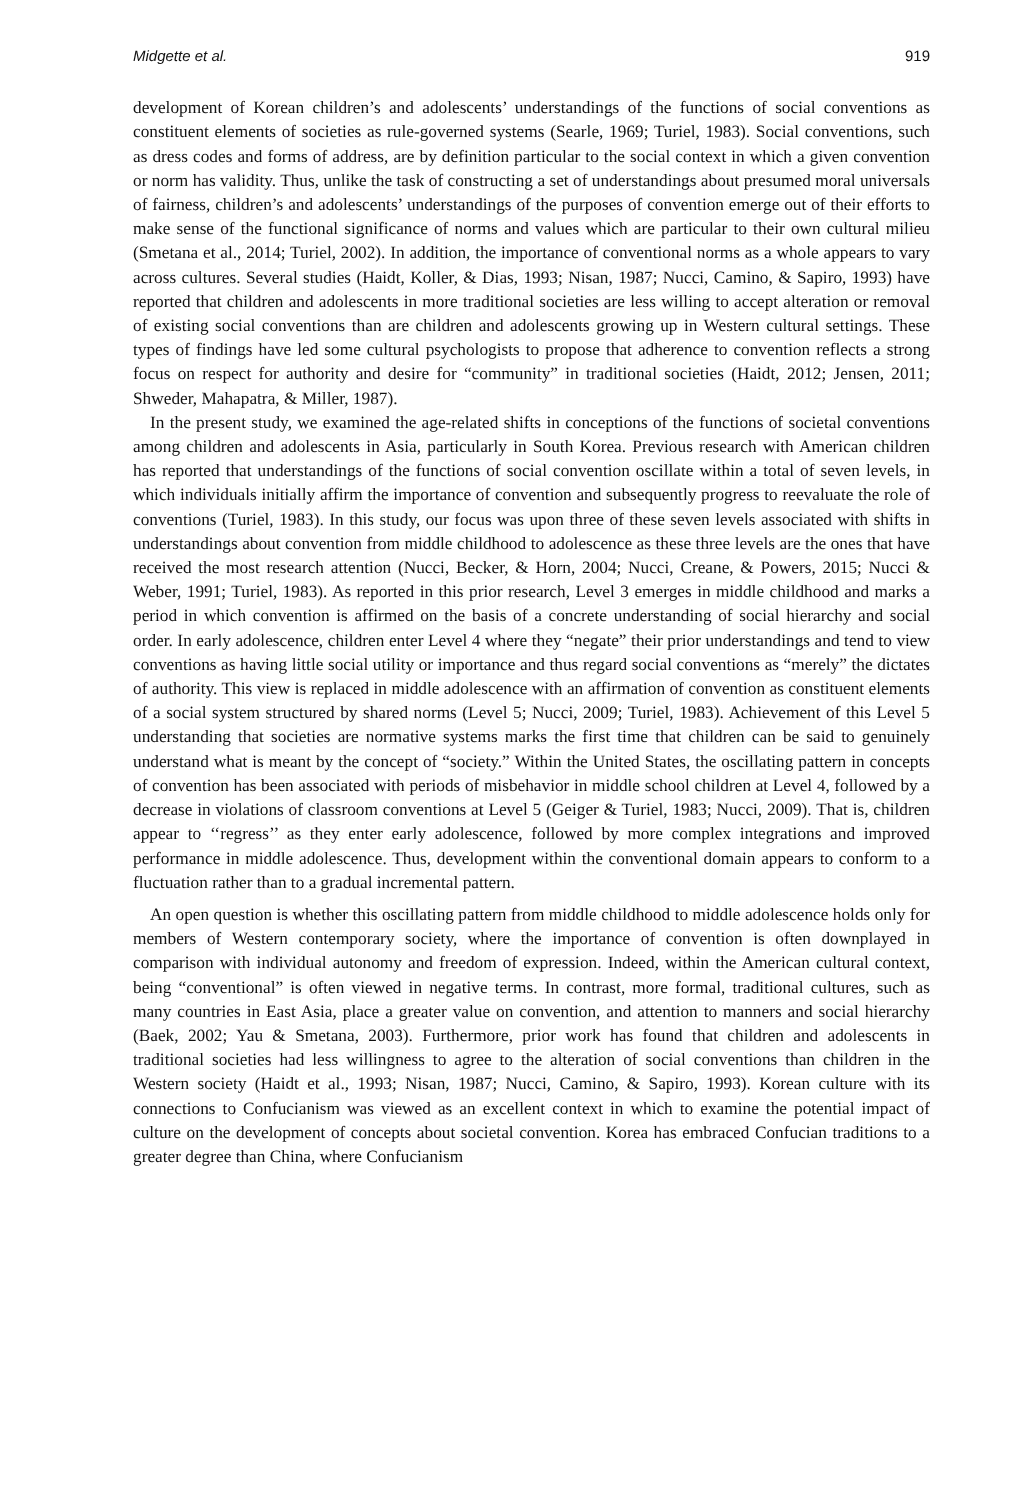Midgette et al. 919
development of Korean children’s and adolescents’ understandings of the functions of social conventions as constituent elements of societies as rule-governed systems (Searle, 1969; Turiel, 1983). Social conventions, such as dress codes and forms of address, are by definition particular to the social context in which a given convention or norm has validity. Thus, unlike the task of constructing a set of understandings about presumed moral universals of fairness, children’s and adolescents’ understandings of the purposes of convention emerge out of their efforts to make sense of the functional significance of norms and values which are particular to their own cultural milieu (Smetana et al., 2014; Turiel, 2002). In addition, the importance of conventional norms as a whole appears to vary across cultures. Several studies (Haidt, Koller, & Dias, 1993; Nisan, 1987; Nucci, Camino, & Sapiro, 1993) have reported that children and adolescents in more traditional societies are less willing to accept alteration or removal of existing social conventions than are children and adolescents growing up in Western cultural settings. These types of findings have led some cultural psychologists to propose that adherence to convention reflects a strong focus on respect for authority and desire for “community” in traditional societies (Haidt, 2012; Jensen, 2011; Shweder, Mahapatra, & Miller, 1987).
In the present study, we examined the age-related shifts in conceptions of the functions of societal conventions among children and adolescents in Asia, particularly in South Korea. Previous research with American children has reported that understandings of the functions of social convention oscillate within a total of seven levels, in which individuals initially affirm the importance of convention and subsequently progress to reevaluate the role of conventions (Turiel, 1983). In this study, our focus was upon three of these seven levels associated with shifts in understandings about convention from middle childhood to adolescence as these three levels are the ones that have received the most research attention (Nucci, Becker, & Horn, 2004; Nucci, Creane, & Powers, 2015; Nucci & Weber, 1991; Turiel, 1983). As reported in this prior research, Level 3 emerges in middle childhood and marks a period in which convention is affirmed on the basis of a concrete understanding of social hierarchy and social order. In early adolescence, children enter Level 4 where they “negate” their prior understandings and tend to view conventions as having little social utility or importance and thus regard social conventions as “merely” the dictates of authority. This view is replaced in middle adolescence with an affirmation of convention as constituent elements of a social system structured by shared norms (Level 5; Nucci, 2009; Turiel, 1983). Achievement of this Level 5 understanding that societies are normative systems marks the first time that children can be said to genuinely understand what is meant by the concept of “society.” Within the United States, the oscillating pattern in concepts of convention has been associated with periods of misbehavior in middle school children at Level 4, followed by a decrease in violations of classroom conventions at Level 5 (Geiger & Turiel, 1983; Nucci, 2009). That is, children appear to ‘‘regress’’ as they enter early adolescence, followed by more complex integrations and improved performance in middle adolescence. Thus, development within the conventional domain appears to conform to a fluctuation rather than to a gradual incremental pattern.
An open question is whether this oscillating pattern from middle childhood to middle adolescence holds only for members of Western contemporary society, where the importance of convention is often downplayed in comparison with individual autonomy and freedom of expression. Indeed, within the American cultural context, being “conventional” is often viewed in negative terms. In contrast, more formal, traditional cultures, such as many countries in East Asia, place a greater value on convention, and attention to manners and social hierarchy (Baek, 2002; Yau & Smetana, 2003). Furthermore, prior work has found that children and adolescents in traditional societies had less willingness to agree to the alteration of social conventions than children in the Western society (Haidt et al., 1993; Nisan, 1987; Nucci, Camino, & Sapiro, 1993). Korean culture with its connections to Confucianism was viewed as an excellent context in which to examine the potential impact of culture on the development of concepts about societal convention. Korea has embraced Confucian traditions to a greater degree than China, where Confucianism